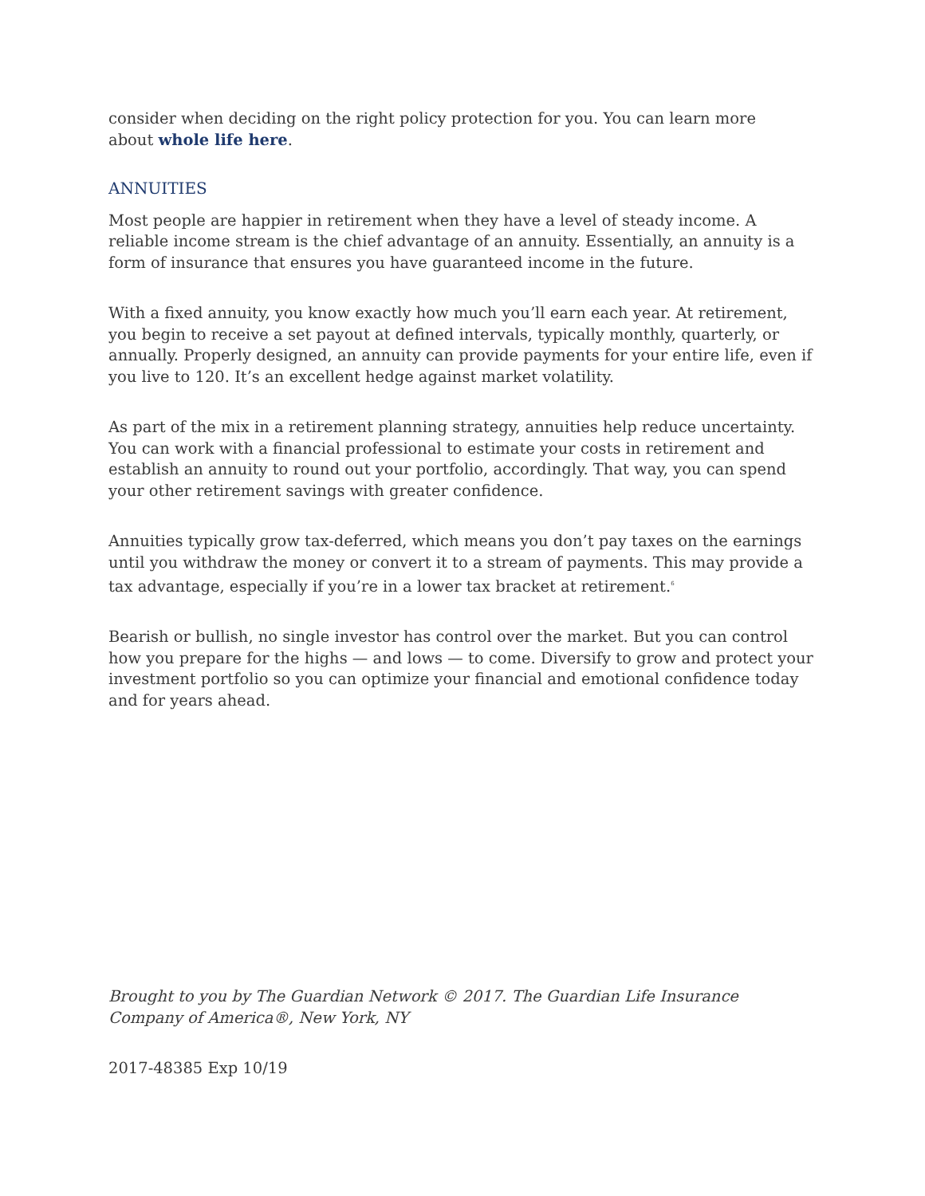consider when deciding on the right policy protection for you. You can learn more
about whole life here.
ANNUITIES
Most people are happier in retirement when they have a level of steady income. A reliable income stream is the chief advantage of an annuity. Essentially, an annuity is a form of insurance that ensures you have guaranteed income in the future.
With a fixed annuity, you know exactly how much you’ll earn each year. At retirement, you begin to receive a set payout at defined intervals, typically monthly, quarterly, or annually. Properly designed, an annuity can provide payments for your entire life, even if you live to 120. It’s an excellent hedge against market volatility.
As part of the mix in a retirement planning strategy, annuities help reduce uncertainty. You can work with a financial professional to estimate your costs in retirement and establish an annuity to round out your portfolio, accordingly. That way, you can spend your other retirement savings with greater confidence.
Annuities typically grow tax-deferred, which means you don’t pay taxes on the earnings until you withdraw the money or convert it to a stream of payments. This may provide a tax advantage, especially if you’re in a lower tax bracket at retirement.<sup>6</sup>
Bearish or bullish, no single investor has control over the market. But you can control how you prepare for the highs — and lows — to come. Diversify to grow and protect your investment portfolio so you can optimize your financial and emotional confidence today and for years ahead.
Brought to you by The Guardian Network © 2017. The Guardian Life Insurance Company of America®, New York, NY
2017-48385 Exp 10/19